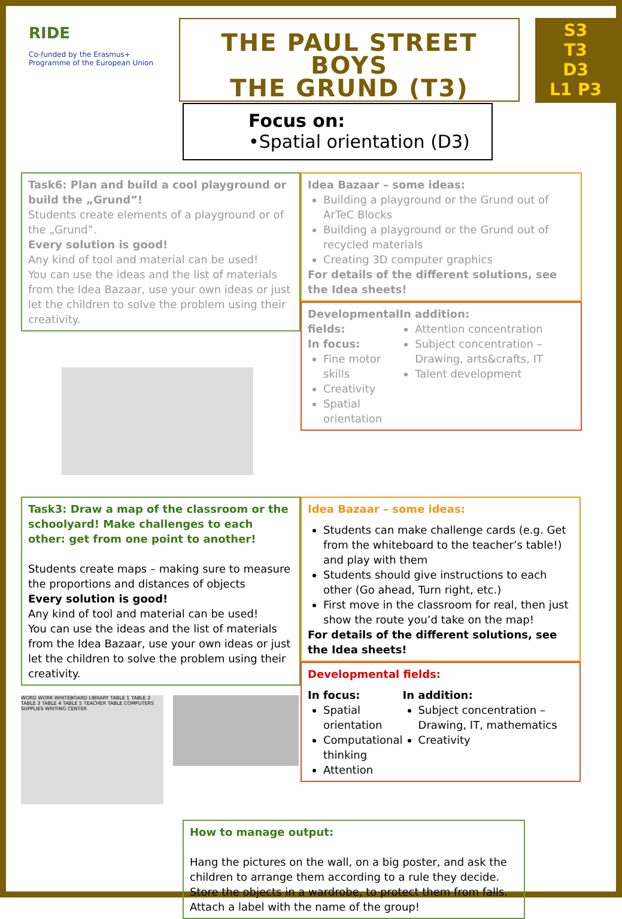RIDE
Co-funded by the Erasmus+ Programme of the European Union
THE PAUL STREET BOYS
THE GRUND (T3)
S3
T3
D3
L1 P3
Focus on:
•Spatial orientation (D3)
Task6: Plan and build a cool playground or build the „Grund”!
Students create elements of a playground or of the „Grund”.
Every solution is good!
Any kind of tool and material can be used!
You can use the ideas and the list of materials from the Idea Bazaar, use your own ideas or just let the children to solve the problem using their creativity.
Idea Bazaar – some ideas:
Building a playground or the Grund out of ArTeC Blocks
Building a playground or the Grund out of recycled materials
Creating 3D computer graphics
For details of the different solutions, see the Idea sheets!
Developmental fields:
In focus:
Fine motor skills
Creativity
Spatial orientation
In addition:
Attention concentration
Subject concentration – Drawing, arts&crafts, IT
Talent development
Task3: Draw a map of the classroom or the schoolyard! Make challenges to each other: get from one point to another!
Students create maps – making sure to measure the proportions and distances of objects
Every solution is good!
Any kind of tool and material can be used!
You can use the ideas and the list of materials from the Idea Bazaar, use your own ideas or just let the children to solve the problem using their creativity.
WORD WORK WHITEBOARD LIBRARY TABLE 1 TABLE 2 TABLE 3 TABLE 4 TABLE 5 TEACHER TABLE COMPUTERS SUPPLIES WRITING CENTER
Idea Bazaar – some ideas:
Students can make challenge cards (e.g. Get from the whiteboard to the teacher’s table!) and play with them
Students should give instructions to each other (Go ahead, Turn right, etc.)
First move in the classroom for real, then just show the route you’d take on the map!
For details of the different solutions, see the Idea sheets!
Developmental fields:
In focus:
Spatial orientation
Computational thinking
Attention
In addition:
Subject concentration – Drawing, IT, mathematics
Creativity
How to manage output:
Hang the pictures on the wall, on a big poster, and ask the children to arrange them according to a rule they decide. Store the objects in a wardrobe, to protect them from falls. Attach a label with the name of the group!